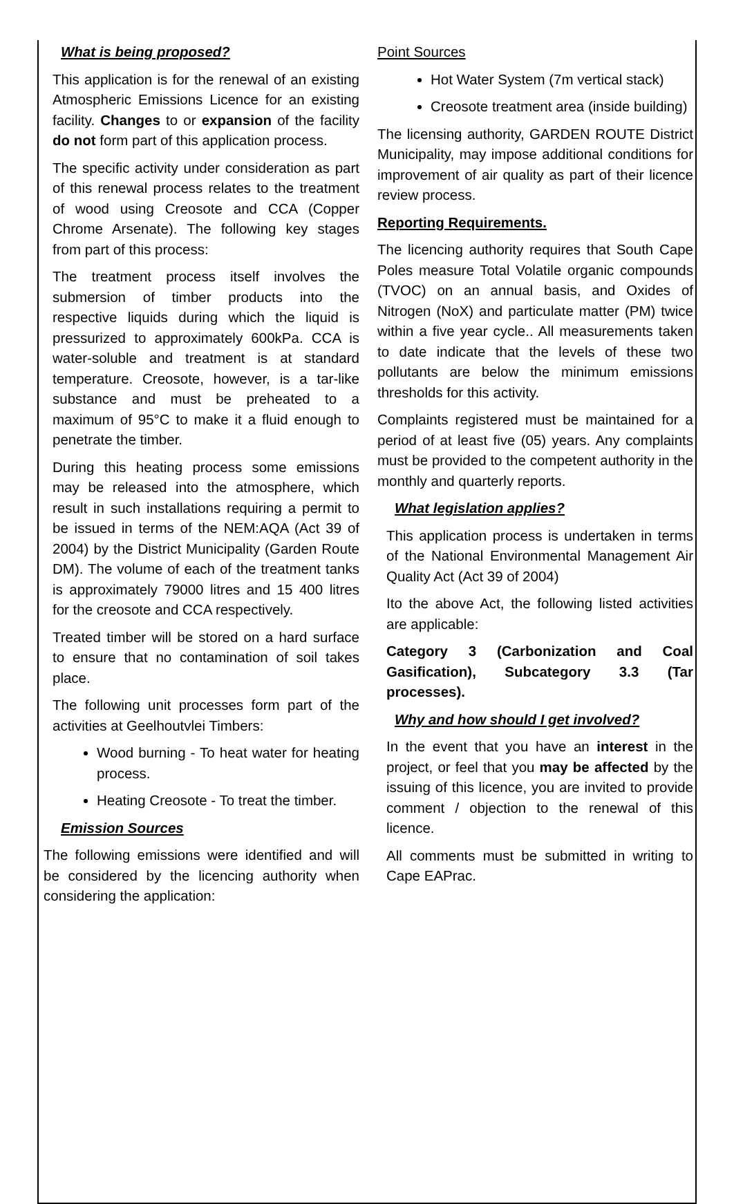What is being proposed?
This application is for the renewal of an existing Atmospheric Emissions Licence for an existing facility. Changes to or expansion of the facility do not form part of this application process.
The specific activity under consideration as part of this renewal process relates to the treatment of wood using Creosote and CCA (Copper Chrome Arsenate). The following key stages from part of this process:
The treatment process itself involves the submersion of timber products into the respective liquids during which the liquid is pressurized to approximately 600kPa. CCA is water-soluble and treatment is at standard temperature. Creosote, however, is a tar-like substance and must be preheated to a maximum of 95°C to make it a fluid enough to penetrate the timber.
During this heating process some emissions may be released into the atmosphere, which result in such installations requiring a permit to be issued in terms of the NEM:AQA (Act 39 of 2004) by the District Municipality (Garden Route DM). The volume of each of the treatment tanks is approximately 79000 litres and 15 400 litres for the creosote and CCA respectively.
Treated timber will be stored on a hard surface to ensure that no contamination of soil takes place.
The following unit processes form part of the activities at Geelhoutvlei Timbers:
Wood burning - To heat water for heating process.
Heating Creosote - To treat the timber.
Emission Sources
The following emissions were identified and will be considered by the licencing authority when considering the application:
Point Sources
Hot Water System (7m vertical stack)
Creosote treatment area (inside building)
The licensing authority, GARDEN ROUTE District Municipality, may impose additional conditions for improvement of air quality as part of their licence review process.
Reporting Requirements.
The licencing authority requires that South Cape Poles measure Total Volatile organic compounds (TVOC) on an annual basis, and Oxides of Nitrogen (NoX) and particulate matter (PM) twice within a five year cycle.. All measurements taken to date indicate that the levels of these two pollutants are below the minimum emissions thresholds for this activity.
Complaints registered must be maintained for a period of at least five (05) years. Any complaints must be provided to the competent authority in the monthly and quarterly reports.
What legislation applies?
This application process is undertaken in terms of the National Environmental Management Air Quality Act (Act 39 of 2004)
Ito the above Act, the following listed activities are applicable:
Category 3 (Carbonization and Coal Gasification), Subcategory 3.3 (Tar processes).
Why and how should I get involved?
In the event that you have an interest in the project, or feel that you may be affected by the issuing of this licence, you are invited to provide comment / objection to the renewal of this licence.
All comments must be submitted in writing to Cape EAPrac.